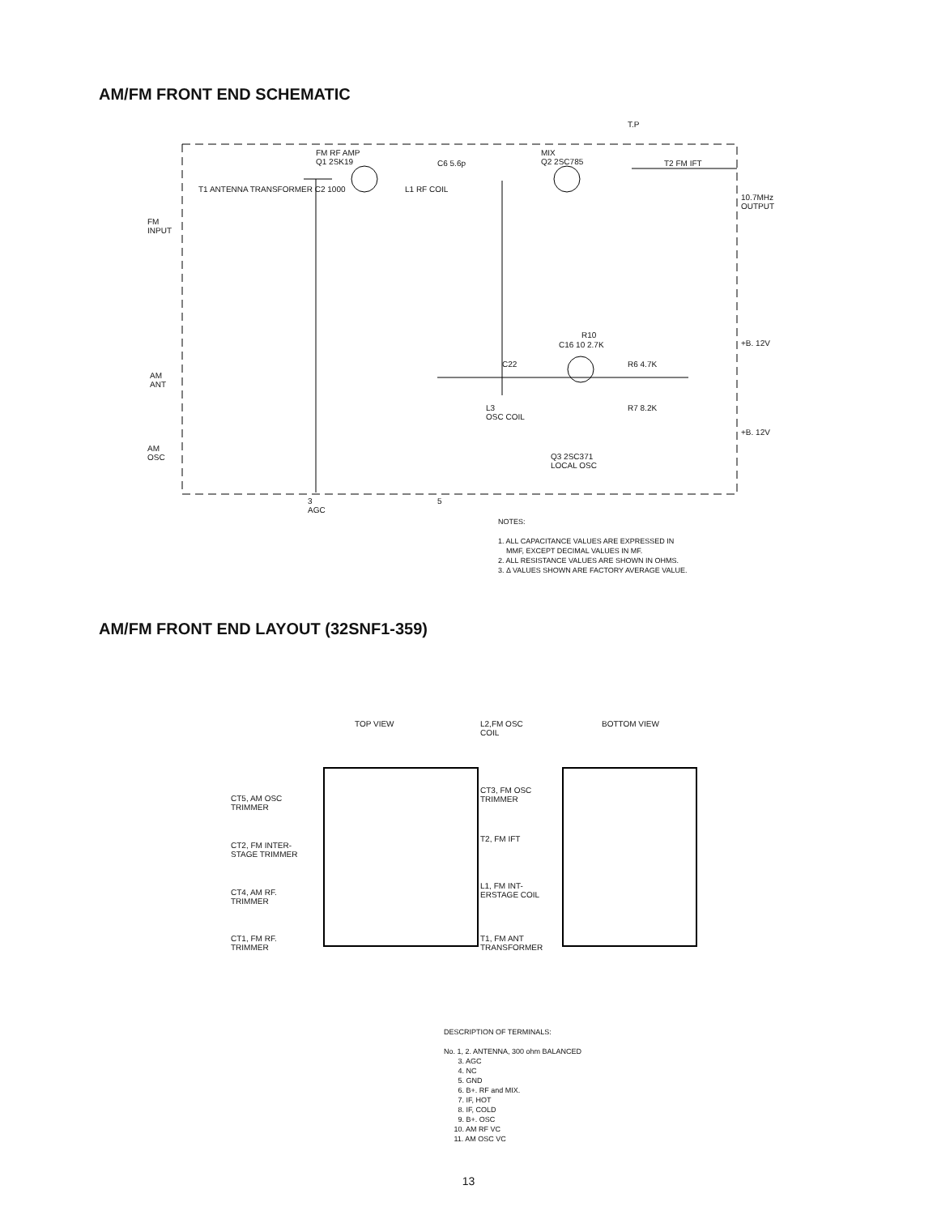AM/FM FRONT END SCHEMATIC
T.P
FM RF AMP
Q1 2SK19
C6 5.6p
MIX
Q2 2SC785
T2 FM IFT
T1 ANTENNA TRANSFORMER C2 1000 L1 RF COIL
10.7MHz
OUTPUT
FM
INPUT
R10
C16 10 2.7K
C22 R6 4.7K
+B. 12V
AM
ANT
L3
OSC COIL
R7 8.2K
+B. 12V
AM
OSC
Q3 2SC371
LOCAL OSC
3
AGC
5
NOTES:
1. ALL CAPACITANCE VALUES ARE EXPRESSED IN
MMF, EXCEPT DECIMAL VALUES IN MF.
2. ALL RESISTANCE VALUES ARE SHOWN IN OHMS.
3. Δ VALUES SHOWN ARE FACTORY AVERAGE VALUE.
AM/FM FRONT END LAYOUT (32SNF1-359)
TOP VIEW
L2,FM OSC
COIL
BOTTOM VIEW
CT5, AM OSC
TRIMMER
CT3, FM OSC
TRIMMER
T2, FM IFT
CT2, FM INTER-
STAGE TRIMMER
L1, FM INT-
ERSTAGE COIL
CT4, AM RF.
TRIMMER
CT1, FM RF.
TRIMMER
T1, FM ANT
TRANSFORMER
DESCRIPTION OF TERMINALS:
No. 1, 2. ANTENNA, 300 ohm BALANCED
3. AGC
4. NC
5. GND
6. B+. RF and MIX.
7. IF, HOT
8. IF, COLD
9. B+. OSC
10. AM RF VC
11. AM OSC VC
13